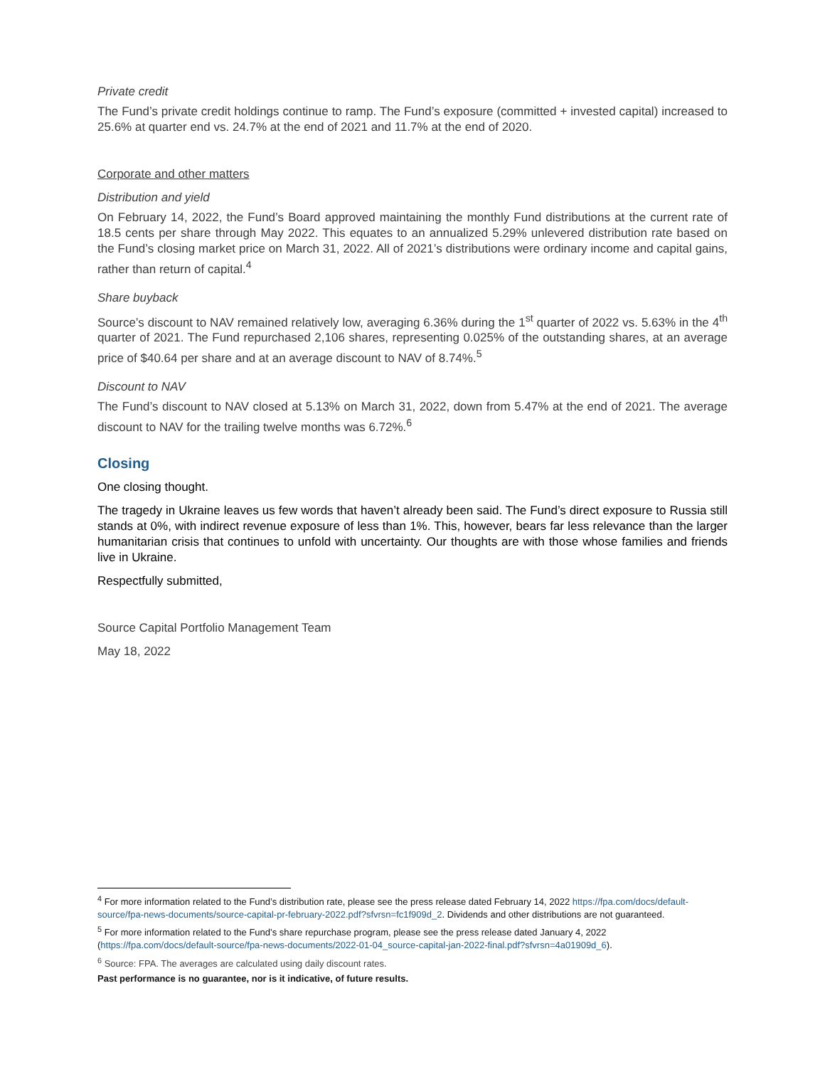Private credit
The Fund’s private credit holdings continue to ramp. The Fund’s exposure (committed + invested capital) increased to 25.6% at quarter end vs. 24.7% at the end of 2021 and 11.7% at the end of 2020.
Corporate and other matters
Distribution and yield
On February 14, 2022, the Fund’s Board approved maintaining the monthly Fund distributions at the current rate of 18.5 cents per share through May 2022. This equates to an annualized 5.29% unlevered distribution rate based on the Fund’s closing market price on March 31, 2022. All of 2021’s distributions were ordinary income and capital gains, rather than return of capital.<sup>4</sup>
Share buyback
Source’s discount to NAV remained relatively low, averaging 6.36% during the 1<sup>st</sup> quarter of 2022 vs. 5.63% in the 4<sup>th</sup> quarter of 2021. The Fund repurchased 2,106 shares, representing 0.025% of the outstanding shares, at an average price of $40.64 per share and at an average discount to NAV of 8.74%.<sup>5</sup>
Discount to NAV
The Fund’s discount to NAV closed at 5.13% on March 31, 2022, down from 5.47% at the end of 2021. The average discount to NAV for the trailing twelve months was 6.72%.<sup>6</sup>
Closing
One closing thought.
The tragedy in Ukraine leaves us few words that haven’t already been said. The Fund’s direct exposure to Russia still stands at 0%, with indirect revenue exposure of less than 1%. This, however, bears far less relevance than the larger humanitarian crisis that continues to unfold with uncertainty. Our thoughts are with those whose families and friends live in Ukraine.
Respectfully submitted,
Source Capital Portfolio Management Team
May 18, 2022
<sup>4</sup> For more information related to the Fund’s distribution rate, please see the press release dated February 14, 2022 https://fpa.com/docs/default-source/fpa-news-documents/source-capital-pr-february-2022.pdf?sfvrsn=fc1f909d_2. Dividends and other distributions are not guaranteed.
<sup>5</sup> For more information related to the Fund’s share repurchase program, please see the press release dated January 4, 2022 (https://fpa.com/docs/default-source/fpa-news-documents/2022-01-04_source-capital-jan-2022-final.pdf?sfvrsn=4a01909d_6).
<sup>6</sup> Source: FPA. The averages are calculated using daily discount rates.
Past performance is no guarantee, nor is it indicative, of future results.